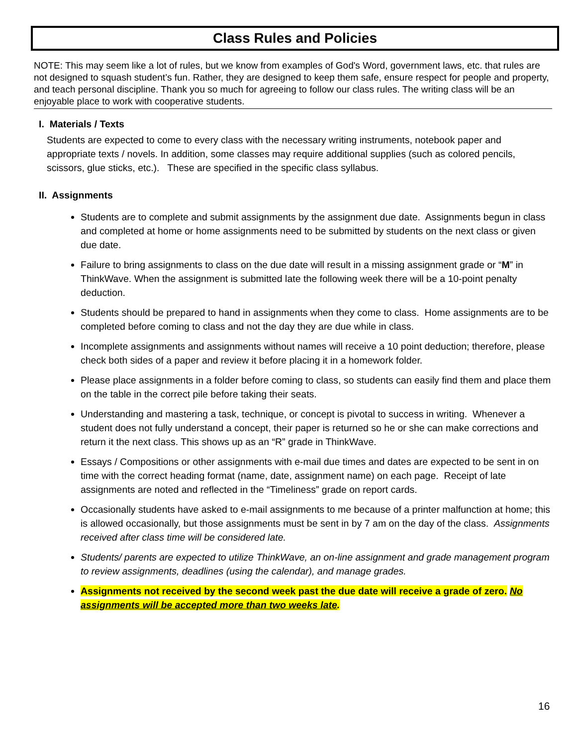Class Rules and Policies
NOTE: This may seem like a lot of rules, but we know from examples of God's Word, government laws, etc. that rules are not designed to squash student’s fun. Rather, they are designed to keep them safe, ensure respect for people and property, and teach personal discipline. Thank you so much for agreeing to follow our class rules. The writing class will be an enjoyable place to work with cooperative students.
I. Materials / Texts
Students are expected to come to every class with the necessary writing instruments, notebook paper and appropriate texts / novels. In addition, some classes may require additional supplies (such as colored pencils, scissors, glue sticks, etc.). These are specified in the specific class syllabus.
II. Assignments
Students are to complete and submit assignments by the assignment due date. Assignments begun in class and completed at home or home assignments need to be submitted by students on the next class or given due date.
Failure to bring assignments to class on the due date will result in a missing assignment grade or “M” in ThinkWave. When the assignment is submitted late the following week there will be a 10-point penalty deduction.
Students should be prepared to hand in assignments when they come to class. Home assignments are to be completed before coming to class and not the day they are due while in class.
Incomplete assignments and assignments without names will receive a 10 point deduction; therefore, please check both sides of a paper and review it before placing it in a homework folder.
Please place assignments in a folder before coming to class, so students can easily find them and place them on the table in the correct pile before taking their seats.
Understanding and mastering a task, technique, or concept is pivotal to success in writing. Whenever a student does not fully understand a concept, their paper is returned so he or she can make corrections and return it the next class. This shows up as an “R” grade in ThinkWave.
Essays / Compositions or other assignments with e-mail due times and dates are expected to be sent in on time with the correct heading format (name, date, assignment name) on each page. Receipt of late assignments are noted and reflected in the “Timeliness” grade on report cards.
Occasionally students have asked to e-mail assignments to me because of a printer malfunction at home; this is allowed occasionally, but those assignments must be sent in by 7 am on the day of the class. Assignments received after class time will be considered late.
Students/ parents are expected to utilize ThinkWave, an on-line assignment and grade management program to review assignments, deadlines (using the calendar), and manage grades.
Assignments not received by the second week past the due date will receive a grade of zero. No assignments will be accepted more than two weeks late.
16